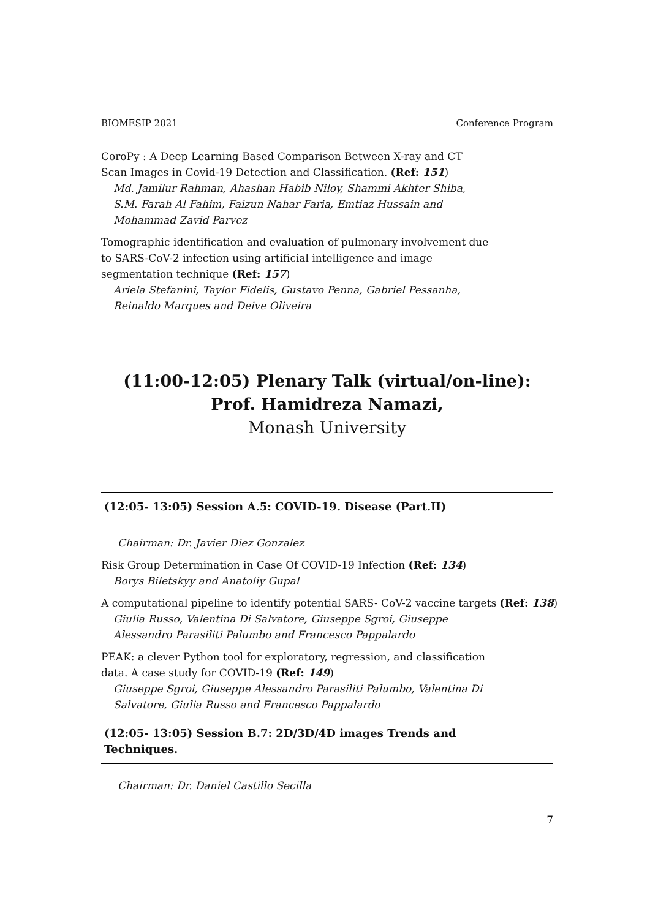BIOMESIP 2021 Conference Program
CoroPy : A Deep Learning Based Comparison Between X-ray and CT
Scan Images in Covid-19 Detection and Classification. (Ref: 151)
Md. Jamilur Rahman, Ahashan Habib Niloy, Shammi Akhter Shiba,
S.M. Farah Al Fahim, Faizun Nahar Faria, Emtiaz Hussain and
Mohammad Zavid Parvez
Tomographic identification and evaluation of pulmonary involvement due
to SARS-CoV-2 infection using artificial intelligence and image
segmentation technique (Ref: 157)
Ariela Stefanini, Taylor Fidelis, Gustavo Penna, Gabriel Pessanha,
Reinaldo Marques and Deive Oliveira
(11:00-12:05) Plenary Talk (virtual/on-line):
Prof. Hamidreza Namazi,
Monash University
(12:05- 13:05) Session A.5: COVID-19. Disease (Part.II)
Chairman: Dr. Javier Diez Gonzalez
Risk Group Determination in Case Of COVID-19 Infection (Ref: 134)
Borys Biletskyy and Anatoliy Gupal
A computational pipeline to identify potential SARS- CoV-2 vaccine targets (Ref: 138)
Giulia Russo, Valentina Di Salvatore, Giuseppe Sgroi, Giuseppe
Alessandro Parasiliti Palumbo and Francesco Pappalardo
PEAK: a clever Python tool for exploratory, regression, and classification
data. A case study for COVID-19 (Ref: 149)
Giuseppe Sgroi, Giuseppe Alessandro Parasiliti Palumbo, Valentina Di
Salvatore, Giulia Russo and Francesco Pappalardo
(12:05- 13:05) Session B.7: 2D/3D/4D images Trends and
Techniques.
Chairman: Dr. Daniel Castillo Secilla
7